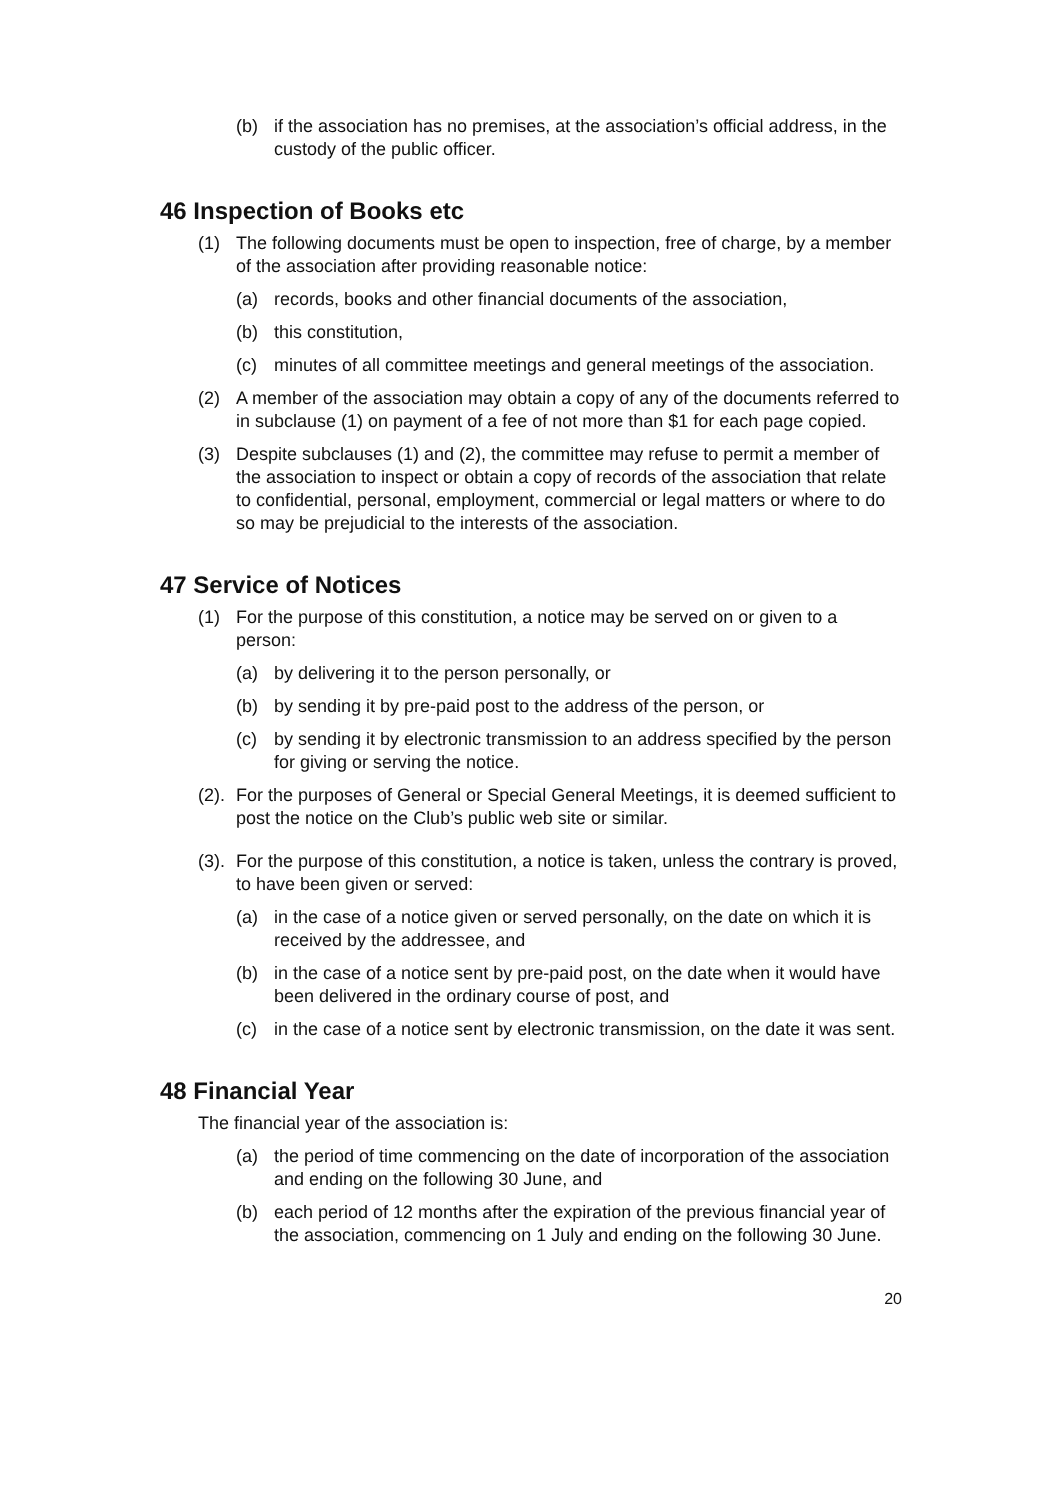(b) if the association has no premises, at the association’s official address, in the custody of the public officer.
46 Inspection of Books etc
(1) The following documents must be open to inspection, free of charge, by a member of the association after providing reasonable notice:
(a) records, books and other financial documents of the association,
(b) this constitution,
(c) minutes of all committee meetings and general meetings of the association.
(2) A member of the association may obtain a copy of any of the documents referred to in subclause (1) on payment of a fee of not more than $1 for each page copied.
(3) Despite subclauses (1) and (2), the committee may refuse to permit a member of the association to inspect or obtain a copy of records of the association that relate to confidential, personal, employment, commercial or legal matters or where to do so may be prejudicial to the interests of the association.
47 Service of Notices
(1) For the purpose of this constitution, a notice may be served on or given to a person:
(a) by delivering it to the person personally, or
(b) by sending it by pre-paid post to the address of the person, or
(c) by sending it by electronic transmission to an address specified by the person for giving or serving the notice.
(2). For the purposes of General or Special General Meetings, it is deemed sufficient to post the notice on the Club’s public web site or similar.
(3). For the purpose of this constitution, a notice is taken, unless the contrary is proved, to have been given or served:
(a) in the case of a notice given or served personally, on the date on which it is received by the addressee, and
(b) in the case of a notice sent by pre-paid post, on the date when it would have been delivered in the ordinary course of post, and
(c) in the case of a notice sent by electronic transmission, on the date it was sent.
48 Financial Year
The financial year of the association is:
(a) the period of time commencing on the date of incorporation of the association and ending on the following 30 June, and
(b) each period of 12 months after the expiration of the previous financial year of the association, commencing on 1 July and ending on the following 30 June.
20